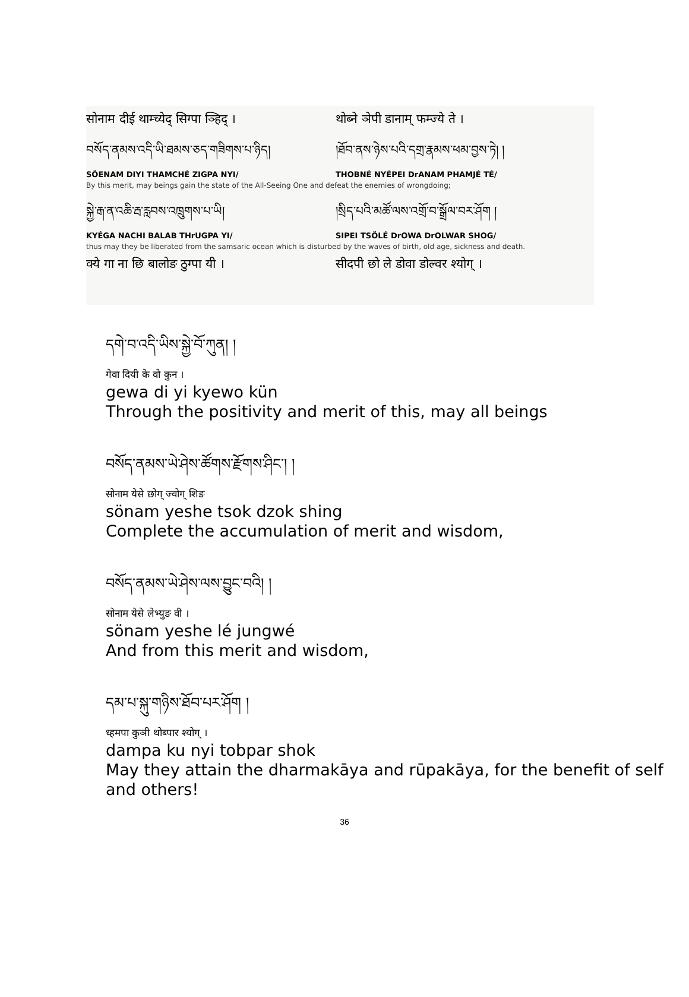सोनाम दीई थाम्च्येद् सिग्पा ञ्हिद् ।
थोब्ने ञेपी डानाम् फम्ज्ये ते ।
བསོད་ནམས་འདི་ཡི་ཐམས་ཅད་གཟིགས་པ་ཉིད། །ཐོབ་ནས་ཉེས་པའི་དགྲ་རྣམས་ཕམ་བྱས་ཏེ། །
SÖENAM DIYI THAMCHÉ ZIGPA NYI/ THOBNÉ NYÉPEI DrANAM PHAMJÉ TÉ/
By this merit, may beings gain the state of the All-Seeing One and defeat the enemies of wrongdoing;
སྐྱེ་རྒ་ན་འཆི་རྦ་རླབས་འཁྲུགས་པ་ཡི། །སྲིད་པའི་མཚོ་ལས་འགྲོ་བ་སྒྲོལ་བར་ཤོག །
KYÉGA NACHI BALAB THrUGPA YI/ SIPEI TSÖLÉ DrOWA DrOLWAR SHOG/
thus may they be liberated from the samsaric ocean which is disturbed by the waves of birth, old age, sickness and death.
क्ये गा ना छि बालोङ ठुग्पा यी । सीदपी छो ले डोवा डोल्वर श्योग् ।
དགེ་བ་འདི་ཡིས་སྐྱེ་བོ་ཀུན། །
गेवा दियी के वो कुन ।
gewa di yi kyewo kün
Through the positivity and merit of this, may all beings
བསོད་ནམས་ཡེ་ཤེས་ཚོགས་རྫོགས་ཤིང་། །
सोनाम येसे छोग् ज्वोग् शिङ
sönam yeshe tsok dzok shing
Complete the accumulation of merit and wisdom,
བསོད་ནམས་ཡེ་ཤེས་ལས་བྱུང་བའི། །
सोनाम येसे लेभ्युङ वी ।
sönam yeshe lé jungwé
And from this merit and wisdom,
དམ་པ་སྐུ་གཉིས་ཐོབ་པར་ཤོག །
ध्हमपा कुञी थोब्पार श्योग् ।
dampa ku nyi tobpar shok
May they attain the dharmakāya and rūpakāya, for the benefit of self and others!
36